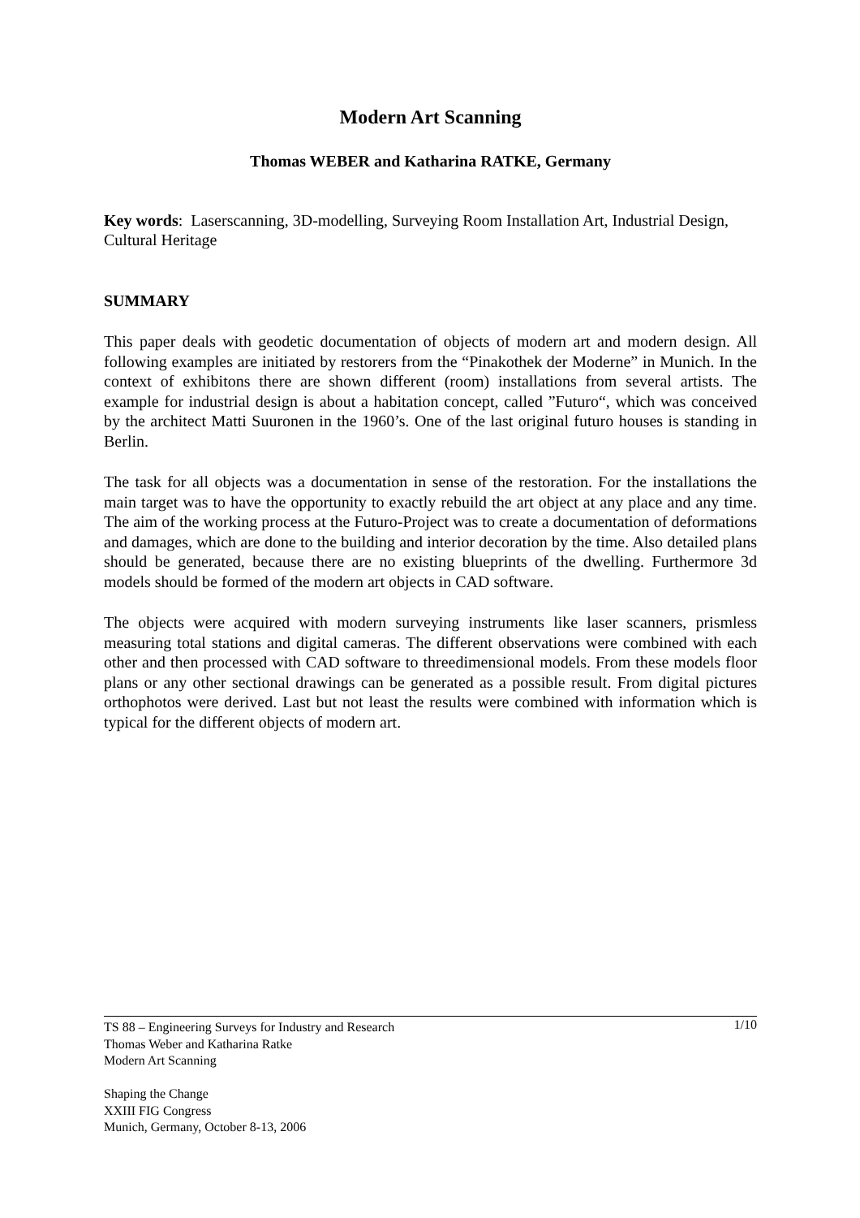Modern Art Scanning
Thomas WEBER and Katharina RATKE, Germany
Key words: Laserscanning, 3D-modelling, Surveying Room Installation Art, Industrial Design, Cultural Heritage
SUMMARY
This paper deals with geodetic documentation of objects of modern art and modern design. All following examples are initiated by restorers from the “Pinakothek der Moderne” in Munich. In the context of exhibitons there are shown different (room) installations from several artists. The example for industrial design is about a habitation concept, called ”Futuro“, which was conceived by the architect Matti Suuronen in the 1960’s. One of the last original futuro houses is standing in Berlin.
The task for all objects was a documentation in sense of the restoration. For the installations the main target was to have the opportunity to exactly rebuild the art object at any place and any time. The aim of the working process at the Futuro-Project was to create a documentation of deformations and damages, which are done to the building and interior decoration by the time. Also detailed plans should be generated, because there are no existing blueprints of the dwelling. Furthermore 3d models should be formed of the modern art objects in CAD software.
The objects were acquired with modern surveying instruments like laser scanners, prismless measuring total stations and digital cameras. The different observations were combined with each other and then processed with CAD software to threedimensional models. From these models floor plans or any other sectional drawings can be generated as a possible result. From digital pictures orthophotos were derived. Last but not least the results were combined with information which is typical for the different objects of modern art.
1/10 TS 88 – Engineering Surveys for Industry and Research
Thomas Weber and Katharina Ratke
Modern Art Scanning
Shaping the Change
XXIII FIG Congress
Munich, Germany, October 8-13, 2006